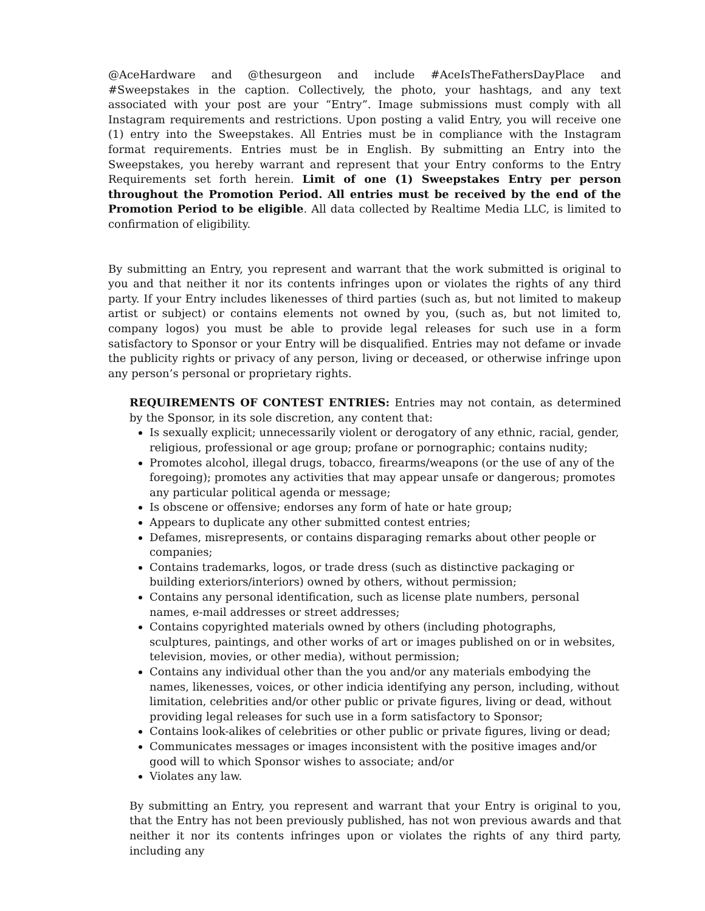@AceHardware and @thesurgeon and include #AceIsTheFathersDayPlace and #Sweepstakes in the caption. Collectively, the photo, your hashtags, and any text associated with your post are your “Entry”. Image submissions must comply with all Instagram requirements and restrictions. Upon posting a valid Entry, you will receive one (1) entry into the Sweepstakes. All Entries must be in compliance with the Instagram format requirements. Entries must be in English. By submitting an Entry into the Sweepstakes, you hereby warrant and represent that your Entry conforms to the Entry Requirements set forth herein. Limit of one (1) Sweepstakes Entry per person throughout the Promotion Period. All entries must be received by the end of the Promotion Period to be eligible. All data collected by Realtime Media LLC, is limited to confirmation of eligibility.
By submitting an Entry, you represent and warrant that the work submitted is original to you and that neither it nor its contents infringes upon or violates the rights of any third party. If your Entry includes likenesses of third parties (such as, but not limited to makeup artist or subject) or contains elements not owned by you, (such as, but not limited to, company logos) you must be able to provide legal releases for such use in a form satisfactory to Sponsor or your Entry will be disqualified. Entries may not defame or invade the publicity rights or privacy of any person, living or deceased, or otherwise infringe upon any person’s personal or proprietary rights.
REQUIREMENTS OF CONTEST ENTRIES: Entries may not contain, as determined by the Sponsor, in its sole discretion, any content that:
Is sexually explicit; unnecessarily violent or derogatory of any ethnic, racial, gender, religious, professional or age group; profane or pornographic; contains nudity;
Promotes alcohol, illegal drugs, tobacco, firearms/weapons (or the use of any of the foregoing); promotes any activities that may appear unsafe or dangerous; promotes any particular political agenda or message;
Is obscene or offensive; endorses any form of hate or hate group;
Appears to duplicate any other submitted contest entries;
Defames, misrepresents, or contains disparaging remarks about other people or companies;
Contains trademarks, logos, or trade dress (such as distinctive packaging or building exteriors/interiors) owned by others, without permission;
Contains any personal identification, such as license plate numbers, personal names, e-mail addresses or street addresses;
Contains copyrighted materials owned by others (including photographs, sculptures, paintings, and other works of art or images published on or in websites, television, movies, or other media), without permission;
Contains any individual other than the you and/or any materials embodying the names, likenesses, voices, or other indicia identifying any person, including, without limitation, celebrities and/or other public or private figures, living or dead, without providing legal releases for such use in a form satisfactory to Sponsor;
Contains look-alikes of celebrities or other public or private figures, living or dead;
Communicates messages or images inconsistent with the positive images and/or good will to which Sponsor wishes to associate; and/or
Violates any law.
By submitting an Entry, you represent and warrant that your Entry is original to you, that the Entry has not been previously published, has not won previous awards and that neither it nor its contents infringes upon or violates the rights of any third party, including any